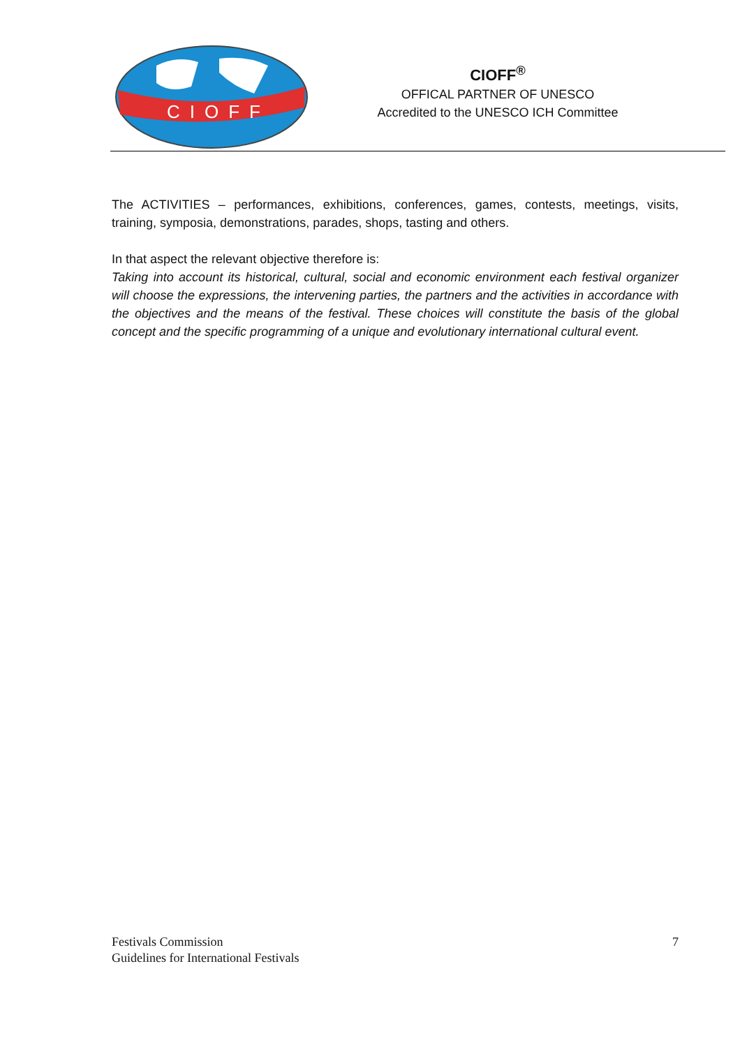CIOFF
CIOFF<sup>®</sup>
OFFICAL PARTNER OF UNESCO
Accredited to the UNESCO ICH Committee
The ACTIVITIES – performances, exhibitions, conferences, games, contests, meetings, visits, training, symposia, demonstrations, parades, shops, tasting and others.
In that aspect the relevant objective therefore is:
Taking into account its historical, cultural, social and economic environment each festival organizer will choose the expressions, the intervening parties, the partners and the activities in accordance with the objectives and the means of the festival. These choices will constitute the basis of the global concept and the specific programming of a unique and evolutionary international cultural event.
Festivals Commission
Guidelines for International Festivals
7